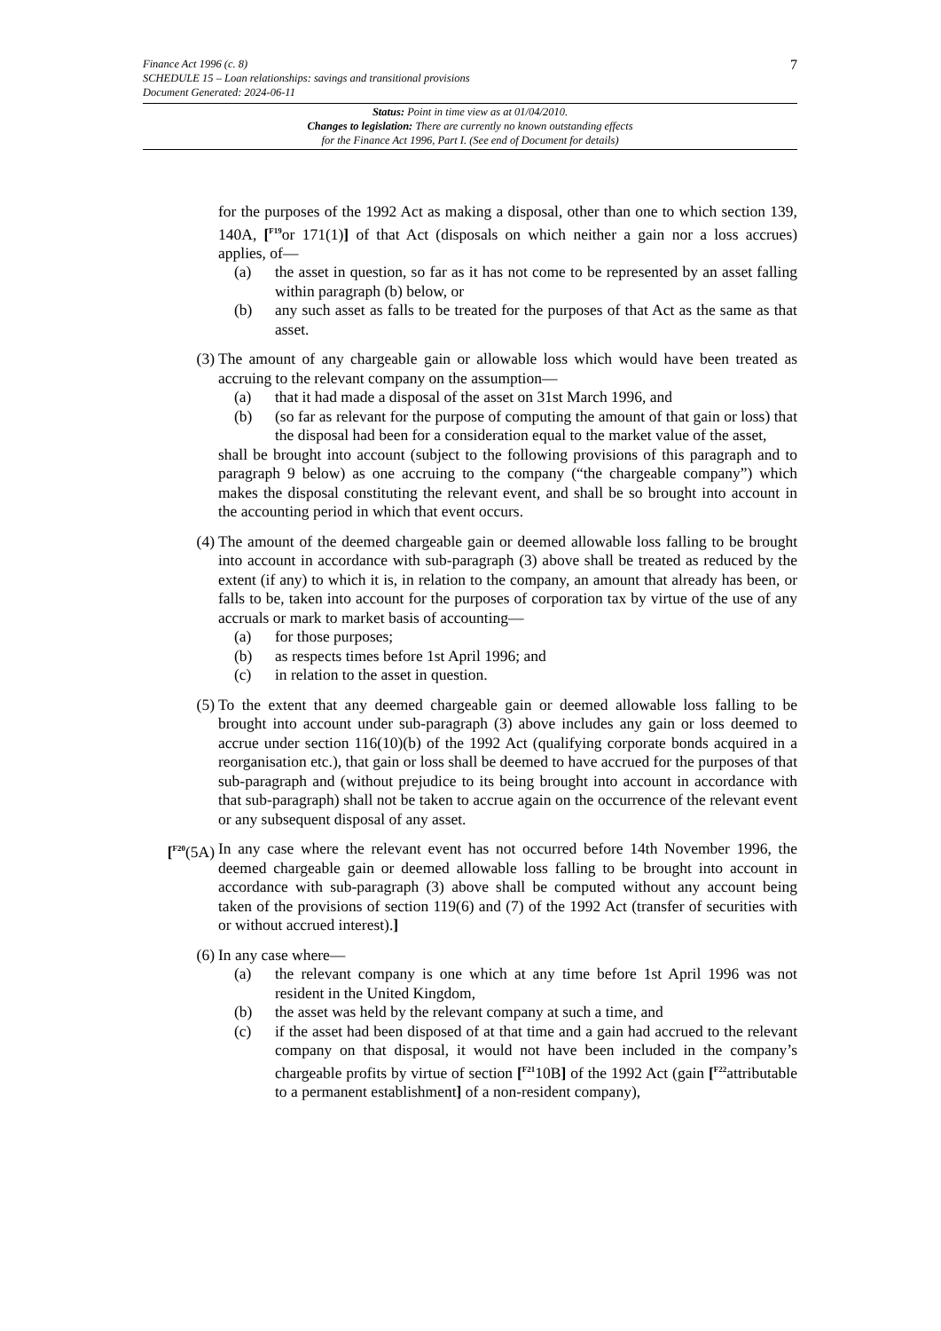Finance Act 1996 (c. 8)
SCHEDULE 15 – Loan relationships: savings and transitional provisions
Document Generated: 2024-06-11
7
Status: Point in time view as at 01/04/2010.
Changes to legislation: There are currently no known outstanding effects
for the Finance Act 1996, Part I. (See end of Document for details)
for the purposes of the 1992 Act as making a disposal, other than one to which section 139, 140A, [<sup>F19</sup>or 171(1)] of that Act (disposals on which neither a gain nor a loss accrues) applies, of—
(a) the asset in question, so far as it has not come to be represented by an asset falling within paragraph (b) below, or
(b) any such asset as falls to be treated for the purposes of that Act as the same as that asset.
(3) The amount of any chargeable gain or allowable loss which would have been treated as accruing to the relevant company on the assumption—
(a) that it had made a disposal of the asset on 31st March 1996, and
(b) (so far as relevant for the purpose of computing the amount of that gain or loss) that the disposal had been for a consideration equal to the market value of the asset,
shall be brought into account (subject to the following provisions of this paragraph and to paragraph 9 below) as one accruing to the company (“the chargeable company”) which makes the disposal constituting the relevant event, and shall be so brought into account in the accounting period in which that event occurs.
(4) The amount of the deemed chargeable gain or deemed allowable loss falling to be brought into account in accordance with sub-paragraph (3) above shall be treated as reduced by the extent (if any) to which it is, in relation to the company, an amount that already has been, or falls to be, taken into account for the purposes of corporation tax by virtue of the use of any accruals or mark to market basis of accounting—
(a) for those purposes;
(b) as respects times before 1st April 1996; and
(c) in relation to the asset in question.
(5) To the extent that any deemed chargeable gain or deemed allowable loss falling to be brought into account under sub-paragraph (3) above includes any gain or loss deemed to accrue under section 116(10)(b) of the 1992 Act (qualifying corporate bonds acquired in a reorganisation etc.), that gain or loss shall be deemed to have accrued for the purposes of that sub-paragraph and (without prejudice to its being brought into account in accordance with that sub-paragraph) shall not be taken to accrue again on the occurrence of the relevant event or any subsequent disposal of any asset.
[<sup>F20</sup>(5A) In any case where the relevant event has not occurred before 14th November 1996, the deemed chargeable gain or deemed allowable loss falling to be brought into account in accordance with sub-paragraph (3) above shall be computed without any account being taken of the provisions of section 119(6) and (7) of the 1992 Act (transfer of securities with or without accrued interest).]
(6) In any case where—
(a) the relevant company is one which at any time before 1st April 1996 was not resident in the United Kingdom,
(b) the asset was held by the relevant company at such a time, and
(c) if the asset had been disposed of at that time and a gain had accrued to the relevant company on that disposal, it would not have been included in the company’s chargeable profits by virtue of section [<sup>F21</sup>10B] of the 1992 Act (gain [<sup>F22</sup>attributable to a permanent establishment] of a non-resident company),